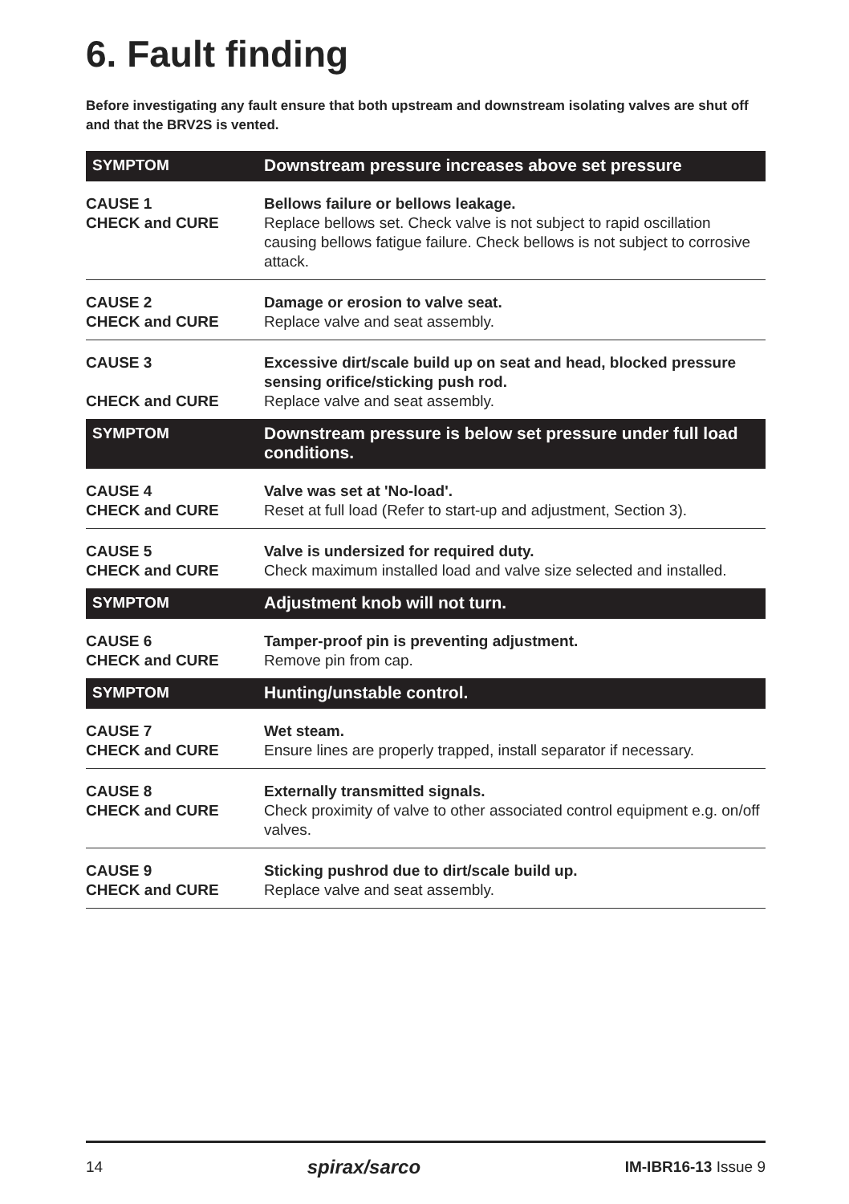6. Fault finding
Before investigating any fault ensure that both upstream and downstream isolating valves are shut off and that the BRV2S is vented.
| SYMPTOM | Downstream pressure increases above set pressure |
| CAUSE 1 CHECK and CURE | Bellows failure or bellows leakage. Replace bellows set. Check valve is not subject to rapid oscillation causing bellows fatigue failure. Check bellows is not subject to corrosive attack. |
| CAUSE 2 CHECK and CURE | Damage or erosion to valve seat. Replace valve and seat assembly. |
| CAUSE 3 CHECK and CURE | Excessive dirt/scale build up on seat and head, blocked pressure sensing orifice/sticking push rod. Replace valve and seat assembly. |
| SYMPTOM | Downstream pressure is below set pressure under full load conditions. |
| CAUSE 4 CHECK and CURE | Valve was set at 'No-load'. Reset at full load (Refer to start-up and adjustment, Section 3). |
| CAUSE 5 CHECK and CURE | Valve is undersized for required duty. Check maximum installed load and valve size selected and installed. |
| SYMPTOM | Adjustment knob will not turn. |
| CAUSE 6 CHECK and CURE | Tamper-proof pin is preventing adjustment. Remove pin from cap. |
| SYMPTOM | Hunting/unstable control. |
| CAUSE 7 CHECK and CURE | Wet steam. Ensure lines are properly trapped, install separator if necessary. |
| CAUSE 8 CHECK and CURE | Externally transmitted signals. Check proximity of valve to other associated control equipment e.g. on/off valves. |
| CAUSE 9 CHECK and CURE | Sticking pushrod due to dirt/scale build up. Replace valve and seat assembly. |
14 spirax/sarco IM-IBR16-13 Issue 9